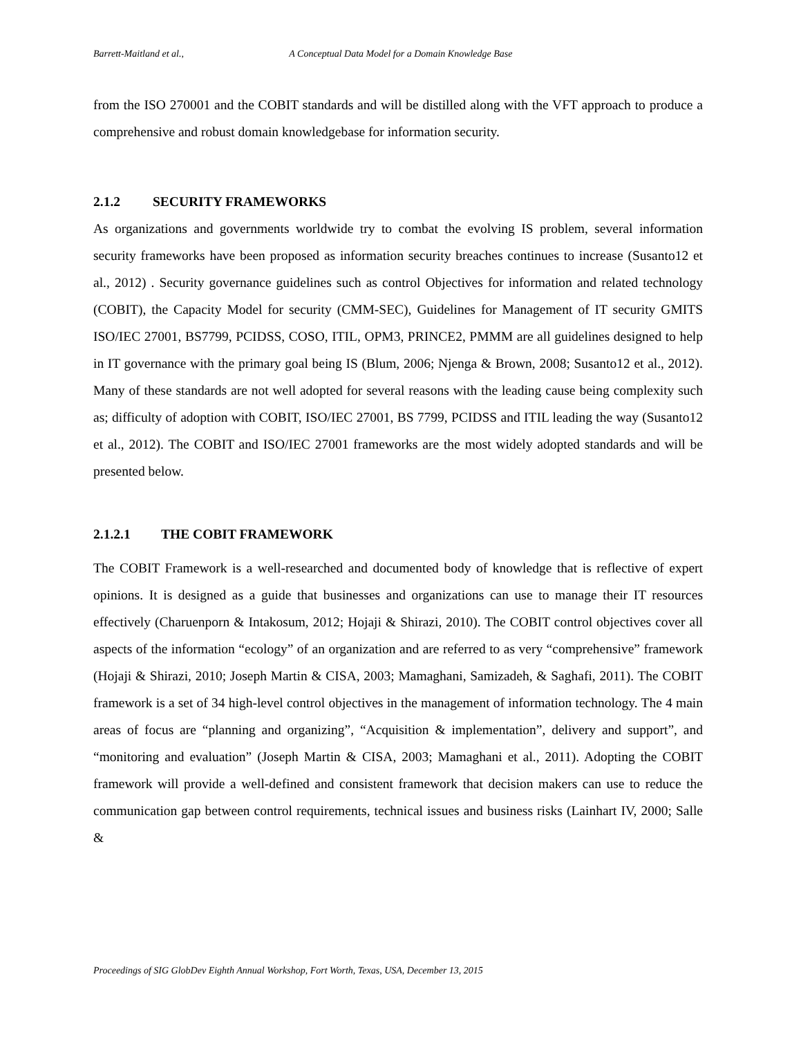Barrett-Maitland et al., A Conceptual Data Model for a Domain Knowledge Base
from the ISO 270001 and the COBIT standards and will be distilled along with the VFT approach to produce a comprehensive and robust domain knowledgebase for information security.
2.1.2 SECURITY FRAMEWORKS
As organizations and governments worldwide try to combat the evolving IS problem, several information security frameworks have been proposed as information security breaches continues to increase (Susanto12 et al., 2012) . Security governance guidelines such as control Objectives for information and related technology (COBIT), the Capacity Model for security (CMM-SEC), Guidelines for Management of IT security GMITS ISO/IEC 27001, BS7799, PCIDSS, COSO, ITIL, OPM3, PRINCE2, PMMM are all guidelines designed to help in IT governance with the primary goal being IS (Blum, 2006; Njenga & Brown, 2008; Susanto12 et al., 2012). Many of these standards are not well adopted for several reasons with the leading cause being complexity such as; difficulty of adoption with COBIT, ISO/IEC 27001, BS 7799, PCIDSS and ITIL leading the way (Susanto12 et al., 2012). The COBIT and ISO/IEC 27001 frameworks are the most widely adopted standards and will be presented below.
2.1.2.1 THE COBIT FRAMEWORK
The COBIT Framework is a well-researched and documented body of knowledge that is reflective of expert opinions. It is designed as a guide that businesses and organizations can use to manage their IT resources effectively (Charuenporn & Intakosum, 2012; Hojaji & Shirazi, 2010). The COBIT control objectives cover all aspects of the information “ecology” of an organization and are referred to as very “comprehensive” framework (Hojaji & Shirazi, 2010; Joseph Martin & CISA, 2003; Mamaghani, Samizadeh, & Saghafi, 2011). The COBIT framework is a set of 34 high-level control objectives in the management of information technology. The 4 main areas of focus are “planning and organizing”, “Acquisition & implementation”, delivery and support”, and “monitoring and evaluation” (Joseph Martin & CISA, 2003; Mamaghani et al., 2011). Adopting the COBIT framework will provide a well-defined and consistent framework that decision makers can use to reduce the communication gap between control requirements, technical issues and business risks (Lainhart IV, 2000; Salle &
Proceedings of SIG GlobDev Eighth Annual Workshop, Fort Worth, Texas, USA, December 13, 2015